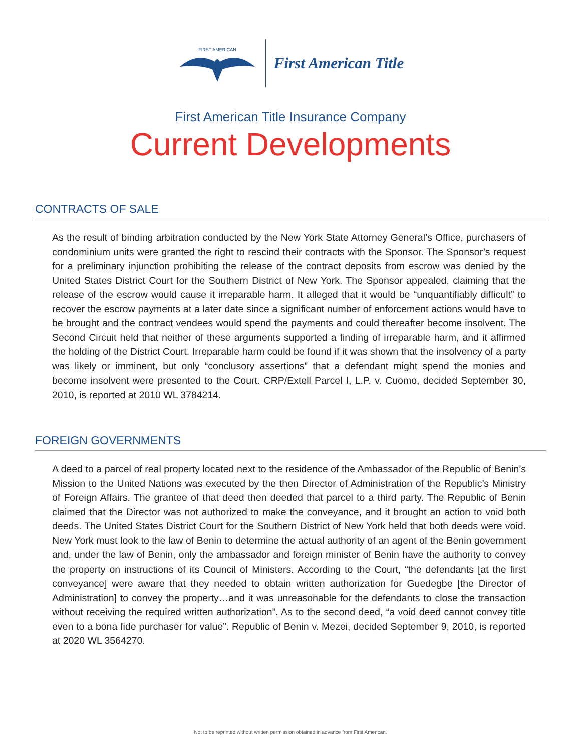FIRST AMERICAN
First American Title
First American Title Insurance Company
Current Developments
CONTRACTS OF SALE
As the result of binding arbitration conducted by the New York State Attorney General’s Office, purchasers of condominium units were granted the right to rescind their contracts with the Sponsor. The Sponsor’s request for a preliminary injunction prohibiting the release of the contract deposits from escrow was denied by the United States District Court for the Southern District of New York. The Sponsor appealed, claiming that the release of the escrow would cause it irreparable harm. It alleged that it would be “unquantifiably difficult” to recover the escrow payments at a later date since a significant number of enforcement actions would have to be brought and the contract vendees would spend the payments and could thereafter become insolvent. The Second Circuit held that neither of these arguments supported a finding of irreparable harm, and it affirmed the holding of the District Court. Irreparable harm could be found if it was shown that the insolvency of a party was likely or imminent, but only “conclusory assertions” that a defendant might spend the monies and become insolvent were presented to the Court. CRP/Extell Parcel I, L.P. v. Cuomo, decided September 30, 2010, is reported at 2010 WL 3784214.
FOREIGN GOVERNMENTS
A deed to a parcel of real property located next to the residence of the Ambassador of the Republic of Benin’s Mission to the United Nations was executed by the then Director of Administration of the Republic’s Ministry of Foreign Affairs. The grantee of that deed then deeded that parcel to a third party. The Republic of Benin claimed that the Director was not authorized to make the conveyance, and it brought an action to void both deeds. The United States District Court for the Southern District of New York held that both deeds were void. New York must look to the law of Benin to determine the actual authority of an agent of the Benin government and, under the law of Benin, only the ambassador and foreign minister of Benin have the authority to convey the property on instructions of its Council of Ministers. According to the Court, “the defendants [at the first conveyance] were aware that they needed to obtain written authorization for Guedegbe [the Director of Administration] to convey the property…and it was unreasonable for the defendants to close the transaction without receiving the required written authorization”. As to the second deed, “a void deed cannot convey title even to a bona fide purchaser for value”. Republic of Benin v. Mezei, decided September 9, 2010, is reported at 2020 WL 3564270.
Not to be reprinted without written permission obtained in advance from First American.